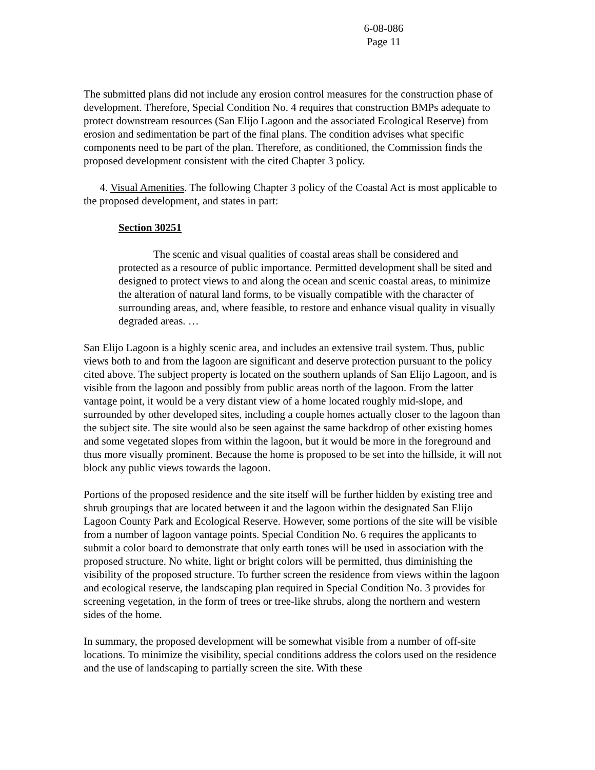6-08-086
Page 11
The submitted plans did not include any erosion control measures for the construction phase of development. Therefore, Special Condition No. 4 requires that construction BMPs adequate to protect downstream resources (San Elijo Lagoon and the associated Ecological Reserve) from erosion and sedimentation be part of the final plans. The condition advises what specific components need to be part of the plan. Therefore, as conditioned, the Commission finds the proposed development consistent with the cited Chapter 3 policy.
4. Visual Amenities. The following Chapter 3 policy of the Coastal Act is most applicable to the proposed development, and states in part:
Section 30251
The scenic and visual qualities of coastal areas shall be considered and protected as a resource of public importance. Permitted development shall be sited and designed to protect views to and along the ocean and scenic coastal areas, to minimize the alteration of natural land forms, to be visually compatible with the character of surrounding areas, and, where feasible, to restore and enhance visual quality in visually degraded areas. …
San Elijo Lagoon is a highly scenic area, and includes an extensive trail system. Thus, public views both to and from the lagoon are significant and deserve protection pursuant to the policy cited above. The subject property is located on the southern uplands of San Elijo Lagoon, and is visible from the lagoon and possibly from public areas north of the lagoon. From the latter vantage point, it would be a very distant view of a home located roughly mid-slope, and surrounded by other developed sites, including a couple homes actually closer to the lagoon than the subject site. The site would also be seen against the same backdrop of other existing homes and some vegetated slopes from within the lagoon, but it would be more in the foreground and thus more visually prominent. Because the home is proposed to be set into the hillside, it will not block any public views towards the lagoon.
Portions of the proposed residence and the site itself will be further hidden by existing tree and shrub groupings that are located between it and the lagoon within the designated San Elijo Lagoon County Park and Ecological Reserve. However, some portions of the site will be visible from a number of lagoon vantage points. Special Condition No. 6 requires the applicants to submit a color board to demonstrate that only earth tones will be used in association with the proposed structure. No white, light or bright colors will be permitted, thus diminishing the visibility of the proposed structure. To further screen the residence from views within the lagoon and ecological reserve, the landscaping plan required in Special Condition No. 3 provides for screening vegetation, in the form of trees or tree-like shrubs, along the northern and western sides of the home.
In summary, the proposed development will be somewhat visible from a number of off-site locations. To minimize the visibility, special conditions address the colors used on the residence and the use of landscaping to partially screen the site. With these